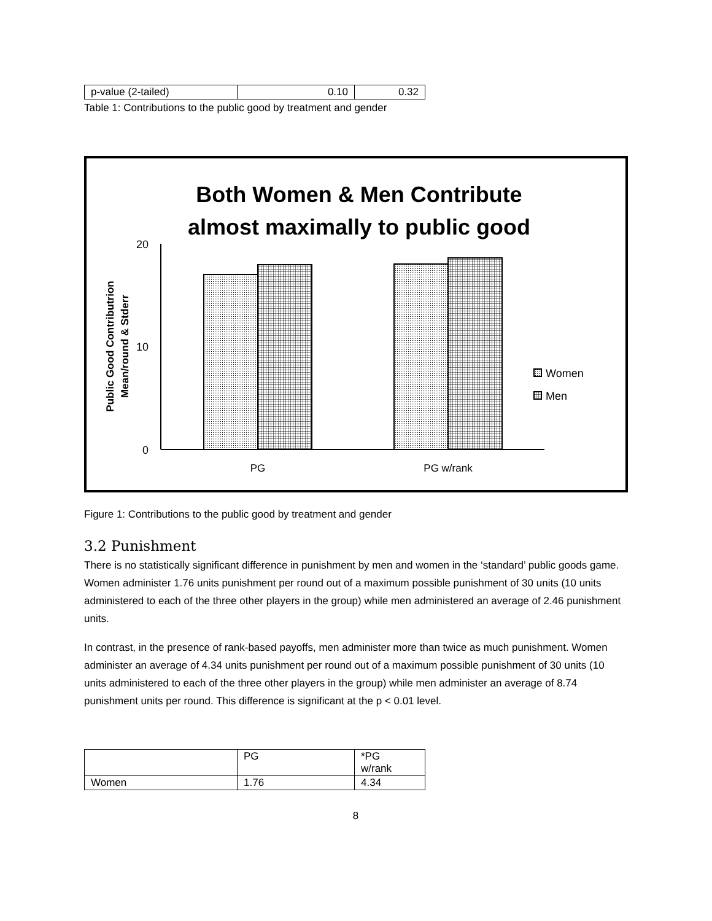| p-value (2-tailed) | 0.10 | 0.32 |
Table 1: Contributions to the public good by treatment and gender
Both Women & Men Contribute
almost maximally to public good
20
10
0
Public Good Contributrion
Mean/round & Stderr
PG
PG w/rank
Women
Men
Figure 1: Contributions to the public good by treatment and gender
3.2 Punishment
There is no statistically significant difference in punishment by men and women in the ‘standard’ public goods game. Women administer 1.76 units punishment per round out of a maximum possible punishment of 30 units (10 units administered to each of the three other players in the group) while men administered an average of 2.46 punishment units.
In contrast, in the presence of rank-based payoffs, men administer more than twice as much punishment. Women administer an average of 4.34 units punishment per round out of a maximum possible punishment of 30 units (10 units administered to each of the three other players in the group) while men administer an average of 8.74 punishment units per round. This difference is significant at the p < 0.01 level.
| | PG | *PG w/rank |
| Women | 1.76 | 4.34 |
8